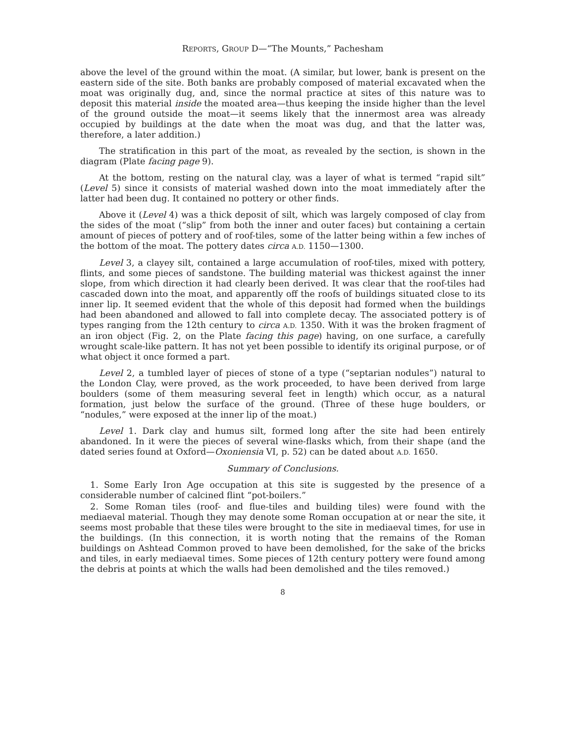REPORTS, GROUP D—“The Mounts,” Pachesham
above the level of the ground within the moat. (A similar, but lower, bank is present on the eastern side of the site. Both banks are probably composed of material excavated when the moat was originally dug, and, since the normal practice at sites of this nature was to deposit this material inside the moated area—thus keeping the inside higher than the level of the ground outside the moat—it seems likely that the innermost area was already occupied by buildings at the date when the moat was dug, and that the latter was, therefore, a later addition.)
The stratification in this part of the moat, as revealed by the section, is shown in the diagram (Plate facing page 9).
At the bottom, resting on the natural clay, was a layer of what is termed “rapid silt” (Level 5) since it consists of material washed down into the moat immediately after the latter had been dug. It contained no pottery or other finds.
Above it (Level 4) was a thick deposit of silt, which was largely composed of clay from the sides of the moat (“slip” from both the inner and outer faces) but containing a certain amount of pieces of pottery and of roof-tiles, some of the latter being within a few inches of the bottom of the moat. The pottery dates circa A.D. 1150—1300.
Level 3, a clayey silt, contained a large accumulation of roof-tiles, mixed with pottery, flints, and some pieces of sandstone. The building material was thickest against the inner slope, from which direction it had clearly been derived. It was clear that the roof-tiles had cascaded down into the moat, and apparently off the roofs of buildings situated close to its inner lip. It seemed evident that the whole of this deposit had formed when the buildings had been abandoned and allowed to fall into complete decay. The associated pottery is of types ranging from the 12th century to circa A.D. 1350. With it was the broken fragment of an iron object (Fig. 2, on the Plate facing this page) having, on one surface, a carefully wrought scale-like pattern. It has not yet been possible to identify its original purpose, or of what object it once formed a part.
Level 2, a tumbled layer of pieces of stone of a type (“septarian nodules”) natural to the London Clay, were proved, as the work proceeded, to have been derived from large boulders (some of them measuring several feet in length) which occur, as a natural formation, just below the surface of the ground. (Three of these huge boulders, or “nodules,” were exposed at the inner lip of the moat.)
Level 1. Dark clay and humus silt, formed long after the site had been entirely abandoned. In it were the pieces of several wine-flasks which, from their shape (and the dated series found at Oxford—Oxoniensia VI, p. 52) can be dated about A.D. 1650.
Summary of Conclusions.
1. Some Early Iron Age occupation at this site is suggested by the presence of a considerable number of calcined flint “pot-boilers.”
2. Some Roman tiles (roof- and flue-tiles and building tiles) were found with the mediaeval material. Though they may denote some Roman occupation at or near the site, it seems most probable that these tiles were brought to the site in mediaeval times, for use in the buildings. (In this connection, it is worth noting that the remains of the Roman buildings on Ashtead Common proved to have been demolished, for the sake of the bricks and tiles, in early mediaeval times. Some pieces of 12th century pottery were found among the debris at points at which the walls had been demolished and the tiles removed.)
8